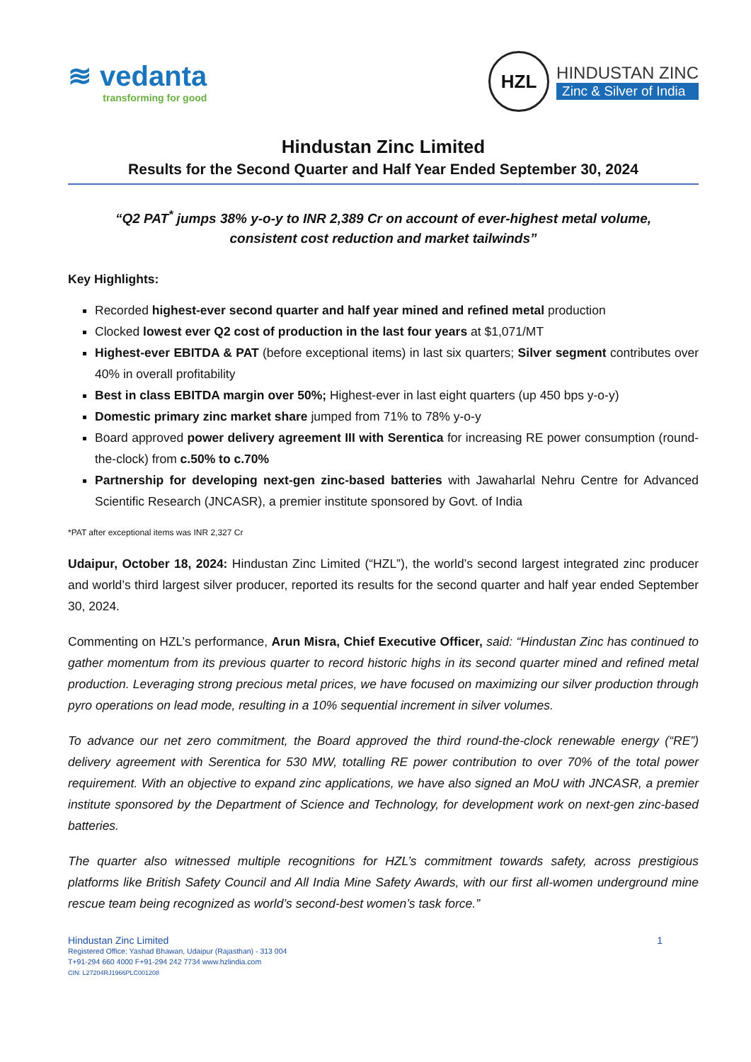≋ vedanta
transforming for good
HZL
HINDUSTAN ZINC
Zinc & Silver of India
Hindustan Zinc Limited
Results for the Second Quarter and Half Year Ended September 30, 2024
“Q2 PAT<sup>*</sup> jumps 38% y-o-y to INR 2,389 Cr on account of ever-highest metal volume,
consistent cost reduction and market tailwinds”
Key Highlights:
Recorded highest-ever second quarter and half year mined and refined metal production
Clocked lowest ever Q2 cost of production in the last four years at $1,071/MT
Highest-ever EBITDA & PAT (before exceptional items) in last six quarters; Silver segment contributes over 40% in overall profitability
Best in class EBITDA margin over 50%; Highest-ever in last eight quarters (up 450 bps y-o-y)
Domestic primary zinc market share jumped from 71% to 78% y-o-y
Board approved power delivery agreement III with Serentica for increasing RE power consumption (round-the-clock) from c.50% to c.70%
Partnership for developing next-gen zinc-based batteries with Jawaharlal Nehru Centre for Advanced Scientific Research (JNCASR), a premier institute sponsored by Govt. of India
*PAT after exceptional items was INR 2,327 Cr
Udaipur, October 18, 2024: Hindustan Zinc Limited (“HZL”), the world’s second largest integrated zinc producer and world’s third largest silver producer, reported its results for the second quarter and half year ended September 30, 2024.
Commenting on HZL’s performance, Arun Misra, Chief Executive Officer, said: “Hindustan Zinc has continued to gather momentum from its previous quarter to record historic highs in its second quarter mined and refined metal production. Leveraging strong precious metal prices, we have focused on maximizing our silver production through pyro operations on lead mode, resulting in a 10% sequential increment in silver volumes.
To advance our net zero commitment, the Board approved the third round-the-clock renewable energy (“RE”) delivery agreement with Serentica for 530 MW, totalling RE power contribution to over 70% of the total power requirement. With an objective to expand zinc applications, we have also signed an MoU with JNCASR, a premier institute sponsored by the Department of Science and Technology, for development work on next-gen zinc-based batteries.
The quarter also witnessed multiple recognitions for HZL’s commitment towards safety, across prestigious platforms like British Safety Council and All India Mine Safety Awards, with our first all-women underground mine rescue team being recognized as world’s second-best women’s task force.”
Hindustan Zinc Limited 1
Registered Office: Yashad Bhawan, Udaipur (Rajasthan) - 313 004
T+91-294 660 4000 F+91-294 242 7734 www.hzlindia.com
CIN: L27204RJ1966PLC001208